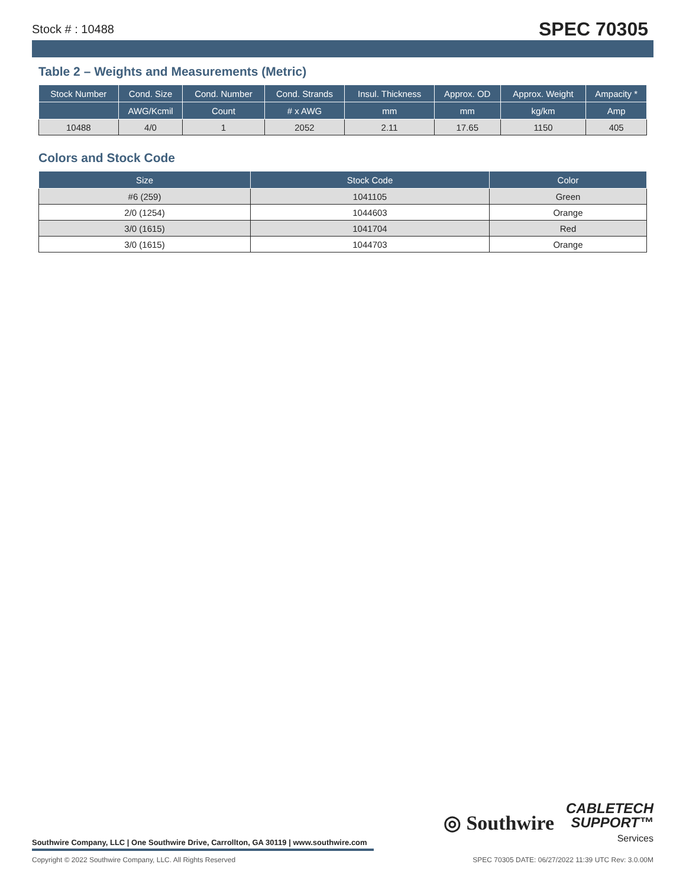Stock # : 10488 SPEC 70305
Table 2 – Weights and Measurements (Metric)
| Stock Number | Cond. Size | Cond. Number | Cond. Strands | Insul. Thickness | Approx. OD | Approx. Weight | Ampacity * |
| --- | --- | --- | --- | --- | --- | --- | --- |
| | AWG/Kcmil | Count | # x AWG | mm | mm | kg/km | Amp |
| 10488 | 4/0 | 1 | 2052 | 2.11 | 17.65 | 1150 | 405 |
Colors and Stock Code
| Size | Stock Code | Color |
| --- | --- | --- |
| #6 (259) | 1041105 | Green |
| 2/0 (1254) | 1044603 | Orange |
| 3/0 (1615) | 1041704 | Red |
| 3/0 (1615) | 1044703 | Orange |
◎ Southwire
CABLETECH
SUPPORT™
Services
Southwire Company, LLC | One Southwire Drive, Carrollton, GA 30119 | www.southwire.com
Copyright © 2022 Southwire Company, LLC. All Rights Reserved SPEC 70305 DATE: 06/27/2022 11:39 UTC Rev: 3.0.00M